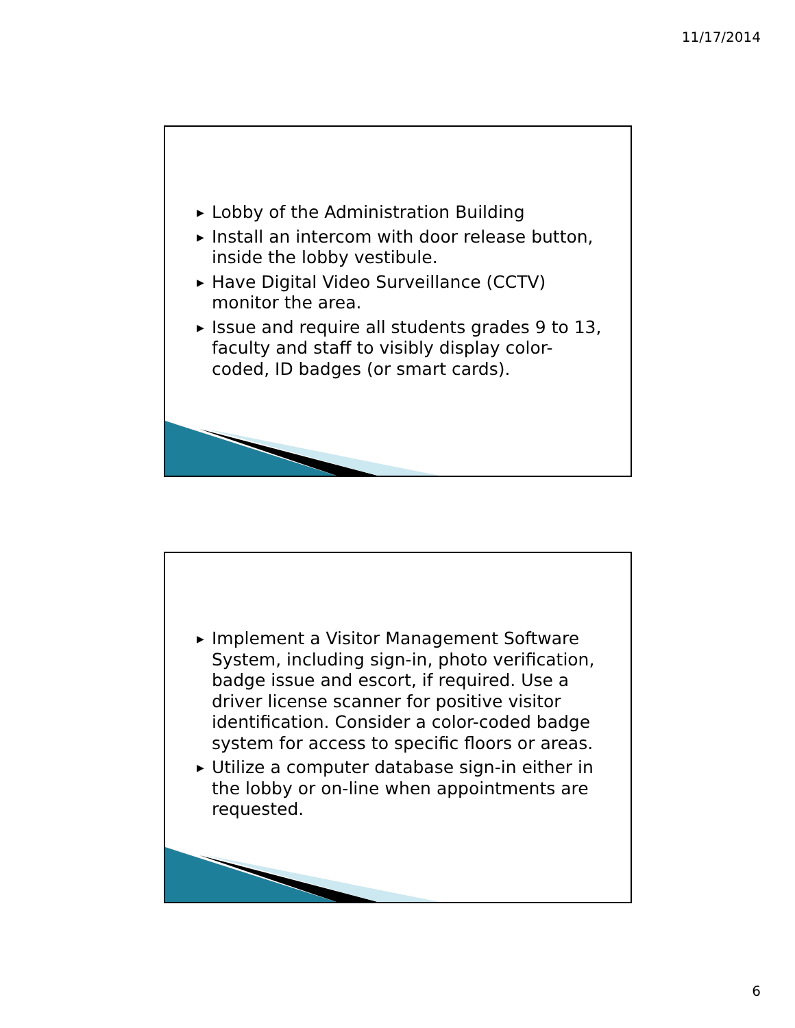11/17/2014
▶ Lobby of the Administration Building
▶ Install an intercom with door release button, inside the lobby vestibule.
▶ Have Digital Video Surveillance (CCTV) monitor the area.
▶ Issue and require all students grades 9 to 13, faculty and staff to visibly display color-coded, ID badges (or smart cards).
▶ Implement a Visitor Management Software System, including sign-in, photo verification, badge issue and escort, if required. Use a driver license scanner for positive visitor identification. Consider a color-coded badge system for access to specific floors or areas.
▶ Utilize a computer database sign-in either in the lobby or on-line when appointments are requested.
6